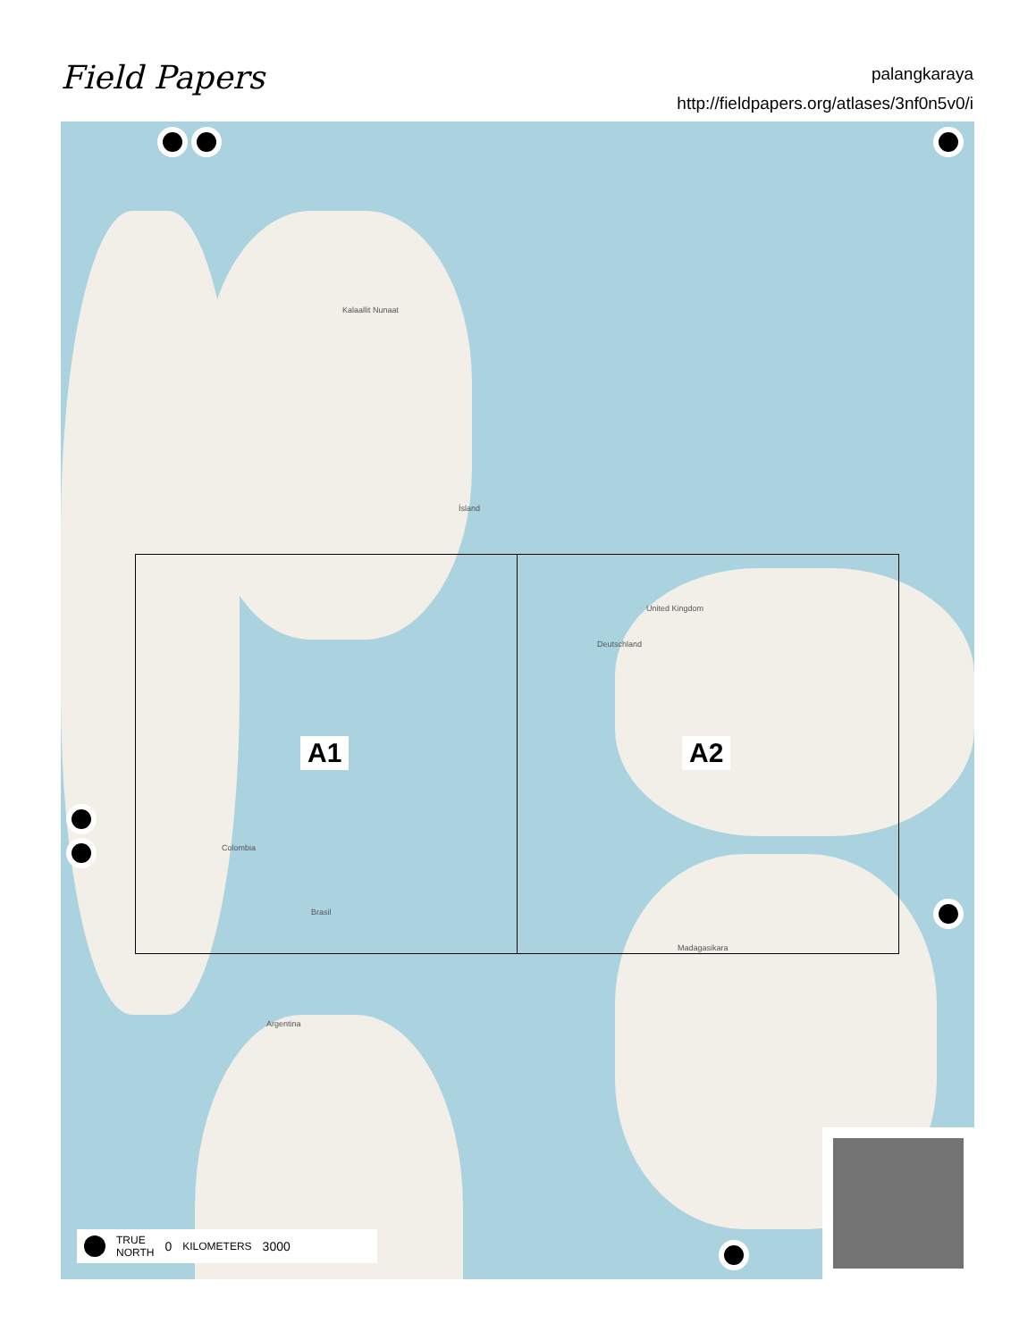Field Papers
palangkaraya
http://fieldpapers.org/atlases/3nf0n5v0/i
A1 A2
Kalaallit Nunaat
Ísland
United Kingdom
Deutschland
Colombia
Brasil
Madagasikara
Argentina
TRUE
NORTH 0 KILOMETERS 3000